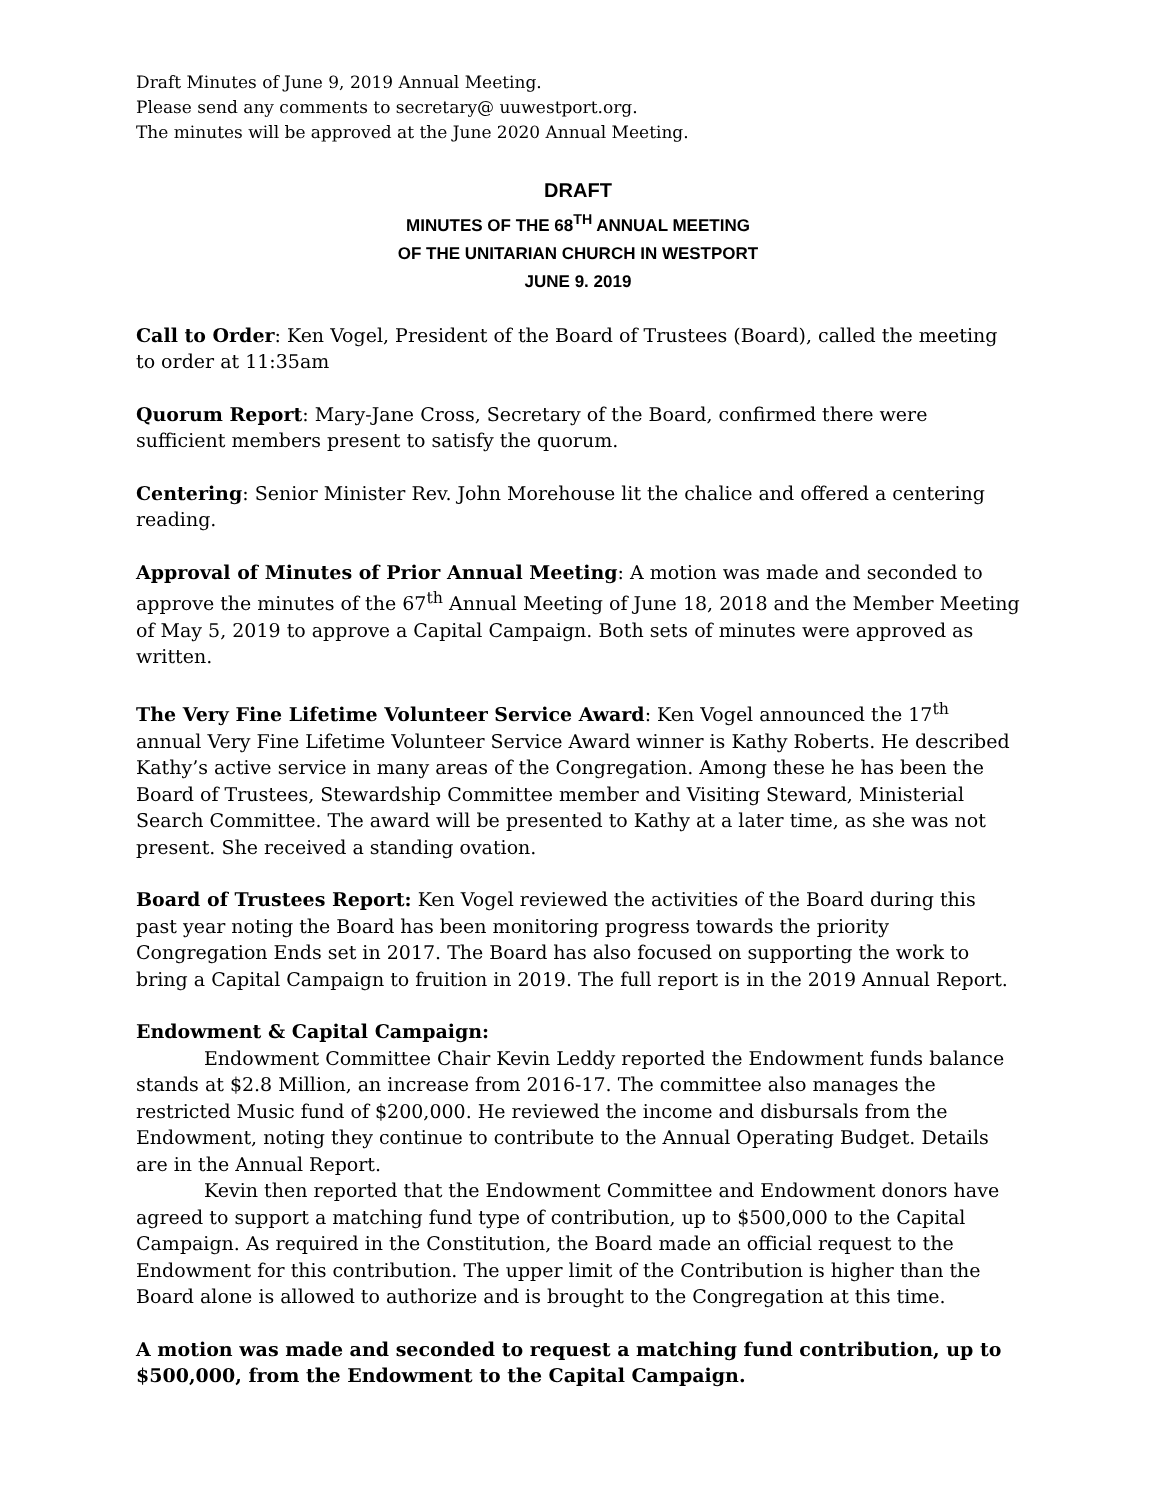Draft Minutes of June 9, 2019 Annual Meeting.
Please send any comments to secretary@ uuwestport.org.
The minutes will be approved at the June 2020 Annual Meeting.
DRAFT
MINUTES OF THE 68<sup>TH</sup> ANNUAL MEETING
OF THE UNITARIAN CHURCH IN WESTPORT
JUNE 9. 2019
Call to Order: Ken Vogel, President of the Board of Trustees (Board), called the meeting to order at 11:35am
Quorum Report: Mary-Jane Cross, Secretary of the Board, confirmed there were sufficient members present to satisfy the quorum.
Centering: Senior Minister Rev. John Morehouse lit the chalice and offered a centering reading.
Approval of Minutes of Prior Annual Meeting: A motion was made and seconded to approve the minutes of the 67<sup>th</sup> Annual Meeting of June 18, 2018 and the Member Meeting of May 5, 2019 to approve a Capital Campaign. Both sets of minutes were approved as written.
The Very Fine Lifetime Volunteer Service Award: Ken Vogel announced the 17<sup>th</sup> annual Very Fine Lifetime Volunteer Service Award winner is Kathy Roberts. He described Kathy’s active service in many areas of the Congregation. Among these he has been the Board of Trustees, Stewardship Committee member and Visiting Steward, Ministerial Search Committee. The award will be presented to Kathy at a later time, as she was not present. She received a standing ovation.
Board of Trustees Report: Ken Vogel reviewed the activities of the Board during this past year noting the Board has been monitoring progress towards the priority Congregation Ends set in 2017. The Board has also focused on supporting the work to bring a Capital Campaign to fruition in 2019. The full report is in the 2019 Annual Report.
Endowment & Capital Campaign:
Endowment Committee Chair Kevin Leddy reported the Endowment funds balance stands at $2.8 Million, an increase from 2016-17. The committee also manages the restricted Music fund of $200,000. He reviewed the income and disbursals from the Endowment, noting they continue to contribute to the Annual Operating Budget. Details are in the Annual Report.
Kevin then reported that the Endowment Committee and Endowment donors have agreed to support a matching fund type of contribution, up to $500,000 to the Capital Campaign. As required in the Constitution, the Board made an official request to the Endowment for this contribution. The upper limit of the Contribution is higher than the Board alone is allowed to authorize and is brought to the Congregation at this time.
A motion was made and seconded to request a matching fund contribution, up to $500,000, from the Endowment to the Capital Campaign.